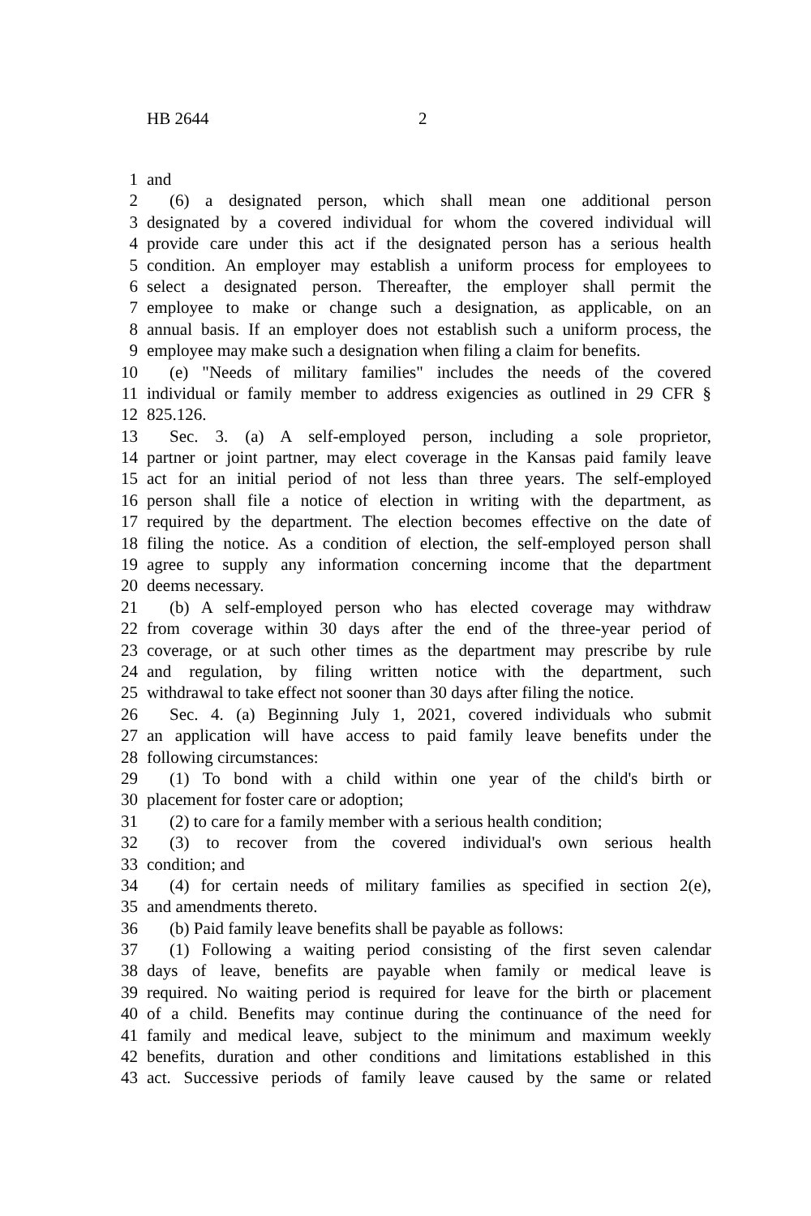HB 2644 2
1 and
2 (6) a designated person, which shall mean one additional person
3 designated by a covered individual for whom the covered individual will
4 provide care under this act if the designated person has a serious health
5 condition. An employer may establish a uniform process for employees to
6 select a designated person. Thereafter, the employer shall permit the
7 employee to make or change such a designation, as applicable, on an
8 annual basis. If an employer does not establish such a uniform process, the
9 employee may make such a designation when filing a claim for benefits.
10 (e) "Needs of military families" includes the needs of the covered
11 individual or family member to address exigencies as outlined in 29 CFR §
12 825.126.
13 Sec. 3. (a) A self-employed person, including a sole proprietor,
14 partner or joint partner, may elect coverage in the Kansas paid family leave
15 act for an initial period of not less than three years. The self-employed
16 person shall file a notice of election in writing with the department, as
17 required by the department. The election becomes effective on the date of
18 filing the notice. As a condition of election, the self-employed person shall
19 agree to supply any information concerning income that the department
20 deems necessary.
21 (b) A self-employed person who has elected coverage may withdraw
22 from coverage within 30 days after the end of the three-year period of
23 coverage, or at such other times as the department may prescribe by rule
24 and regulation, by filing written notice with the department, such
25 withdrawal to take effect not sooner than 30 days after filing the notice.
26 Sec. 4. (a) Beginning July 1, 2021, covered individuals who submit
27 an application will have access to paid family leave benefits under the
28 following circumstances:
29 (1) To bond with a child within one year of the child's birth or
30 placement for foster care or adoption;
31 (2) to care for a family member with a serious health condition;
32 (3) to recover from the covered individual's own serious health
33 condition; and
34 (4) for certain needs of military families as specified in section 2(e),
35 and amendments thereto.
36 (b) Paid family leave benefits shall be payable as follows:
37 (1) Following a waiting period consisting of the first seven calendar
38 days of leave, benefits are payable when family or medical leave is
39 required. No waiting period is required for leave for the birth or placement
40 of a child. Benefits may continue during the continuance of the need for
41 family and medical leave, subject to the minimum and maximum weekly
42 benefits, duration and other conditions and limitations established in this
43 act. Successive periods of family leave caused by the same or related